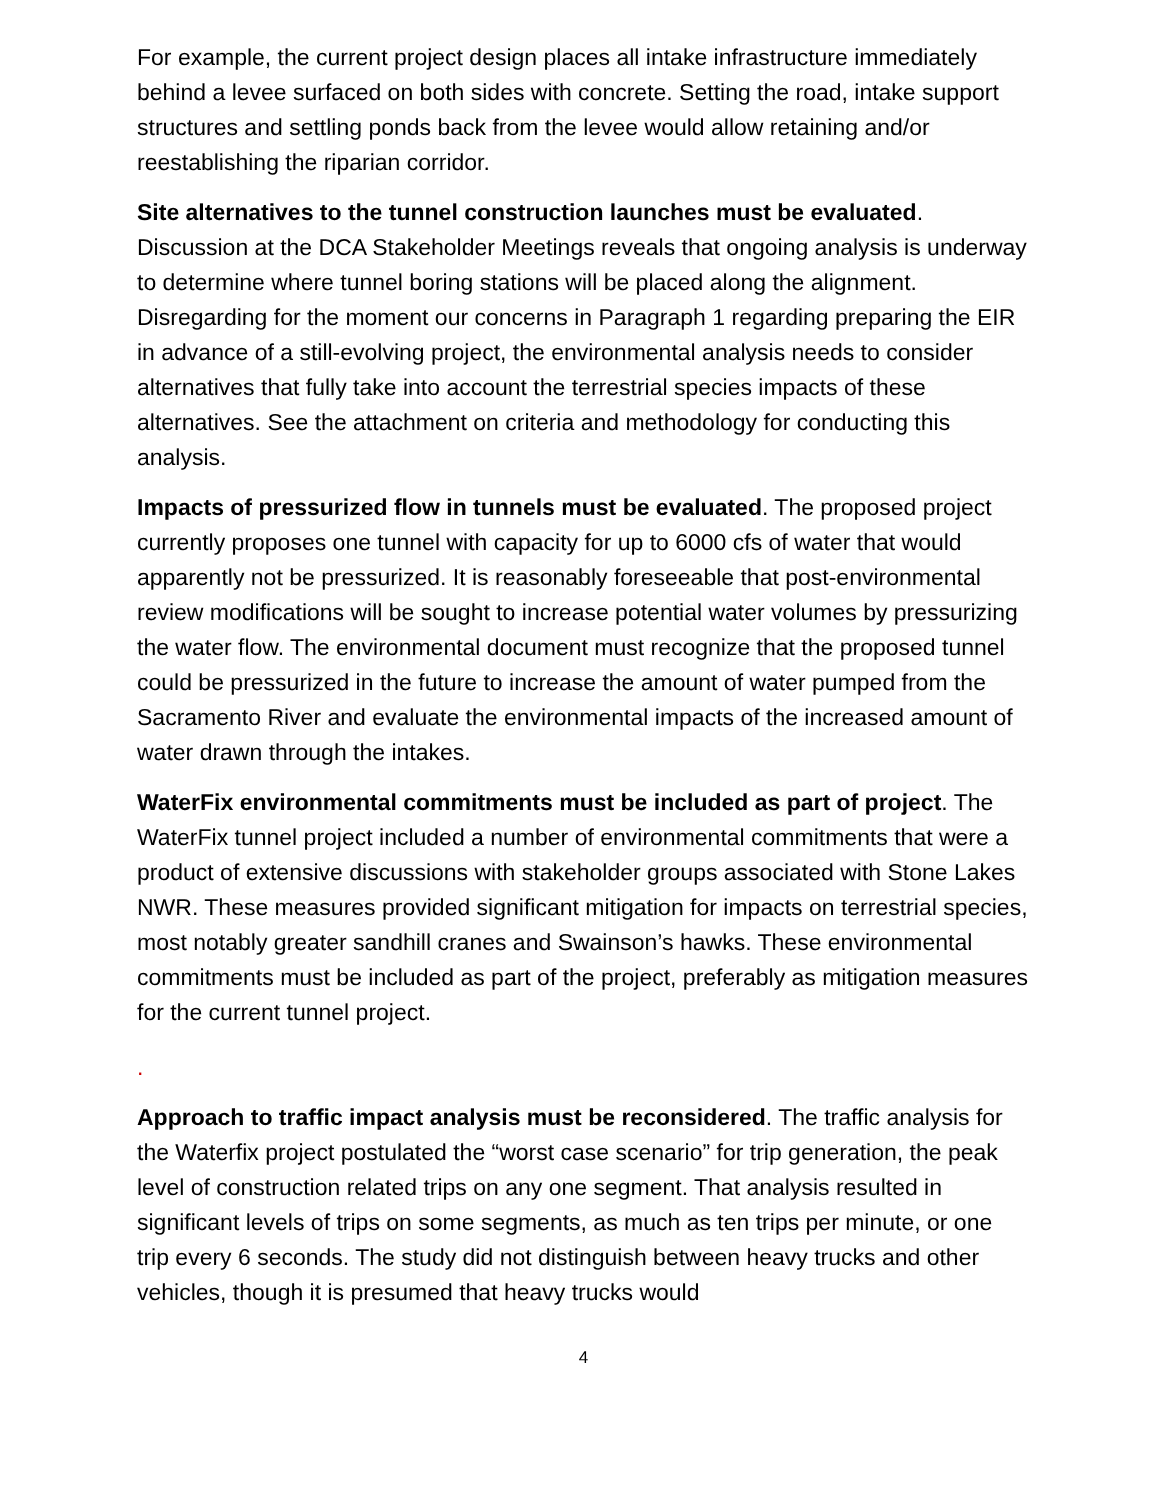For example, the current project design places all intake infrastructure immediately behind a levee surfaced on both sides with concrete. Setting the road, intake support structures and settling ponds back from the levee would allow retaining and/or reestablishing the riparian corridor.
Site alternatives to the tunnel construction launches must be evaluated. Discussion at the DCA Stakeholder Meetings reveals that ongoing analysis is underway to determine where tunnel boring stations will be placed along the alignment. Disregarding for the moment our concerns in Paragraph 1 regarding preparing the EIR in advance of a still-evolving project, the environmental analysis needs to consider alternatives that fully take into account the terrestrial species impacts of these alternatives. See the attachment on criteria and methodology for conducting this analysis.
Impacts of pressurized flow in tunnels must be evaluated. The proposed project currently proposes one tunnel with capacity for up to 6000 cfs of water that would apparently not be pressurized. It is reasonably foreseeable that post-environmental review modifications will be sought to increase potential water volumes by pressurizing the water flow. The environmental document must recognize that the proposed tunnel could be pressurized in the future to increase the amount of water pumped from the Sacramento River and evaluate the environmental impacts of the increased amount of water drawn through the intakes.
WaterFix environmental commitments must be included as part of project. The WaterFix tunnel project included a number of environmental commitments that were a product of extensive discussions with stakeholder groups associated with Stone Lakes NWR. These measures provided significant mitigation for impacts on terrestrial species, most notably greater sandhill cranes and Swainson’s hawks. These environmental commitments must be included as part of the project, preferably as mitigation measures for the current tunnel project.
.
Approach to traffic impact analysis must be reconsidered. The traffic analysis for the Waterfix project postulated the “worst case scenario” for trip generation, the peak level of construction related trips on any one segment. That analysis resulted in significant levels of trips on some segments, as much as ten trips per minute, or one trip every 6 seconds. The study did not distinguish between heavy trucks and other vehicles, though it is presumed that heavy trucks would
4